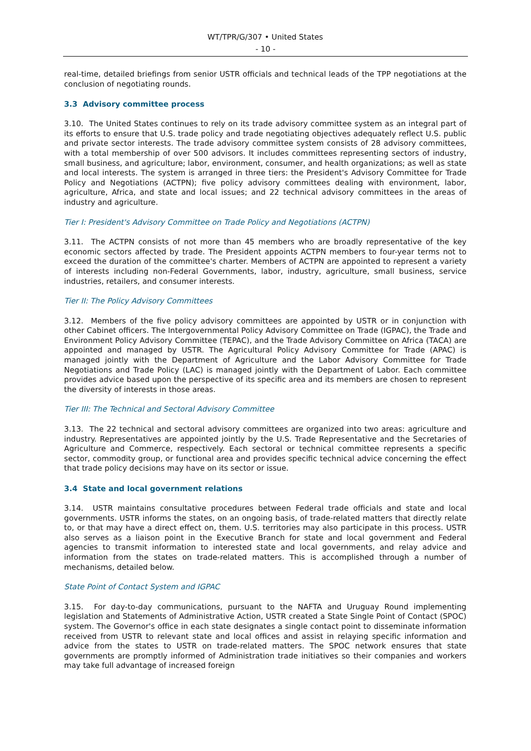WT/TPR/G/307 • United States
- 10 -
real-time, detailed briefings from senior USTR officials and technical leads of the TPP negotiations at the conclusion of negotiating rounds.
3.3 Advisory committee process
3.10. The United States continues to rely on its trade advisory committee system as an integral part of its efforts to ensure that U.S. trade policy and trade negotiating objectives adequately reflect U.S. public and private sector interests. The trade advisory committee system consists of 28 advisory committees, with a total membership of over 500 advisors. It includes committees representing sectors of industry, small business, and agriculture; labor, environment, consumer, and health organizations; as well as state and local interests. The system is arranged in three tiers: the President's Advisory Committee for Trade Policy and Negotiations (ACTPN); five policy advisory committees dealing with environment, labor, agriculture, Africa, and state and local issues; and 22 technical advisory committees in the areas of industry and agriculture.
Tier I: President's Advisory Committee on Trade Policy and Negotiations (ACTPN)
3.11. The ACTPN consists of not more than 45 members who are broadly representative of the key economic sectors affected by trade. The President appoints ACTPN members to four-year terms not to exceed the duration of the committee's charter. Members of ACTPN are appointed to represent a variety of interests including non-Federal Governments, labor, industry, agriculture, small business, service industries, retailers, and consumer interests.
Tier II: The Policy Advisory Committees
3.12. Members of the five policy advisory committees are appointed by USTR or in conjunction with other Cabinet officers. The Intergovernmental Policy Advisory Committee on Trade (IGPAC), the Trade and Environment Policy Advisory Committee (TEPAC), and the Trade Advisory Committee on Africa (TACA) are appointed and managed by USTR. The Agricultural Policy Advisory Committee for Trade (APAC) is managed jointly with the Department of Agriculture and the Labor Advisory Committee for Trade Negotiations and Trade Policy (LAC) is managed jointly with the Department of Labor. Each committee provides advice based upon the perspective of its specific area and its members are chosen to represent the diversity of interests in those areas.
Tier III: The Technical and Sectoral Advisory Committee
3.13. The 22 technical and sectoral advisory committees are organized into two areas: agriculture and industry. Representatives are appointed jointly by the U.S. Trade Representative and the Secretaries of Agriculture and Commerce, respectively. Each sectoral or technical committee represents a specific sector, commodity group, or functional area and provides specific technical advice concerning the effect that trade policy decisions may have on its sector or issue.
3.4 State and local government relations
3.14. USTR maintains consultative procedures between Federal trade officials and state and local governments. USTR informs the states, on an ongoing basis, of trade-related matters that directly relate to, or that may have a direct effect on, them. U.S. territories may also participate in this process. USTR also serves as a liaison point in the Executive Branch for state and local government and Federal agencies to transmit information to interested state and local governments, and relay advice and information from the states on trade-related matters. This is accomplished through a number of mechanisms, detailed below.
State Point of Contact System and IGPAC
3.15. For day-to-day communications, pursuant to the NAFTA and Uruguay Round implementing legislation and Statements of Administrative Action, USTR created a State Single Point of Contact (SPOC) system. The Governor's office in each state designates a single contact point to disseminate information received from USTR to relevant state and local offices and assist in relaying specific information and advice from the states to USTR on trade-related matters. The SPOC network ensures that state governments are promptly informed of Administration trade initiatives so their companies and workers may take full advantage of increased foreign